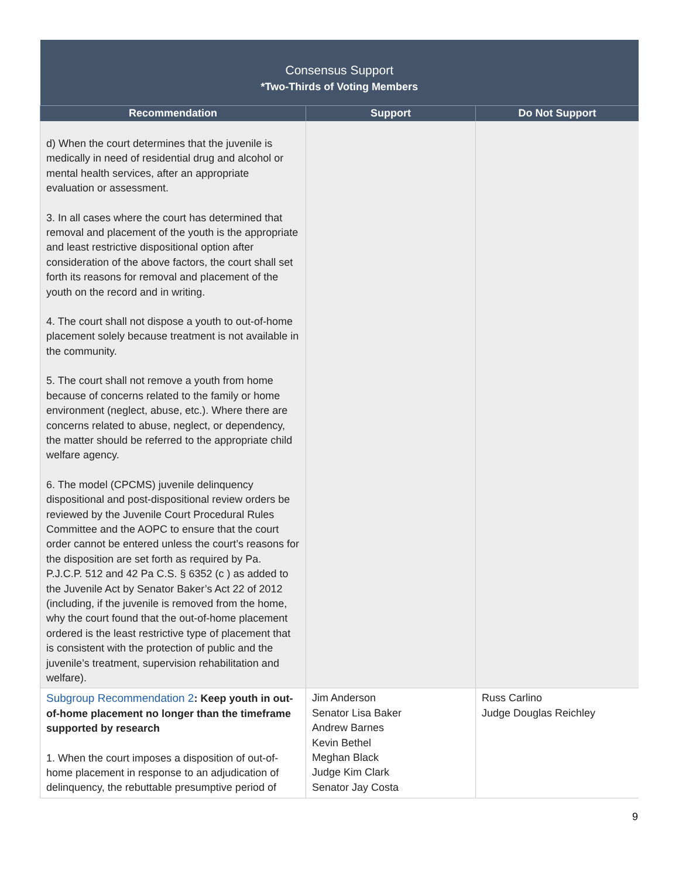| Consensus Support *Two-Thirds of Voting Members | | |
| Recommendation | Support | Do Not Support |
| d) When the court determines that the juvenile is medically in need of residential drug and alcohol or mental health services, after an appropriate evaluation or assessment. 3. In all cases where the court has determined that removal and placement of the youth is the appropriate and least restrictive dispositional option after consideration of the above factors, the court shall set forth its reasons for removal and placement of the youth on the record and in writing. 4. The court shall not dispose a youth to out-of-home placement solely because treatment is not available in the community. 5. The court shall not remove a youth from home because of concerns related to the family or home environment (neglect, abuse, etc.). Where there are concerns related to abuse, neglect, or dependency, the matter should be referred to the appropriate child welfare agency. 6. The model (CPCMS) juvenile delinquency dispositional and post-dispositional review orders be reviewed by the Juvenile Court Procedural Rules Committee and the AOPC to ensure that the court order cannot be entered unless the court’s reasons for the disposition are set forth as required by Pa. P.J.C.P. 512 and 42 Pa C.S. § 6352 (c ) as added to the Juvenile Act by Senator Baker’s Act 22 of 2012 (including, if the juvenile is removed from the home, why the court found that the out-of-home placement ordered is the least restrictive type of placement that is consistent with the protection of public and the juvenile’s treatment, supervision rehabilitation and welfare). | | |
| Subgroup Recommendation 2 : Keep youth in out-of-home placement no longer than the timeframe supported by research 1. When the court imposes a disposition of out-of-home placement in response to an adjudication of delinquency, the rebuttable presumptive period of | Jim Anderson Senator Lisa Baker Andrew Barnes Kevin Bethel Meghan Black Judge Kim Clark Senator Jay Costa | Russ Carlino Judge Douglas Reichley |
9